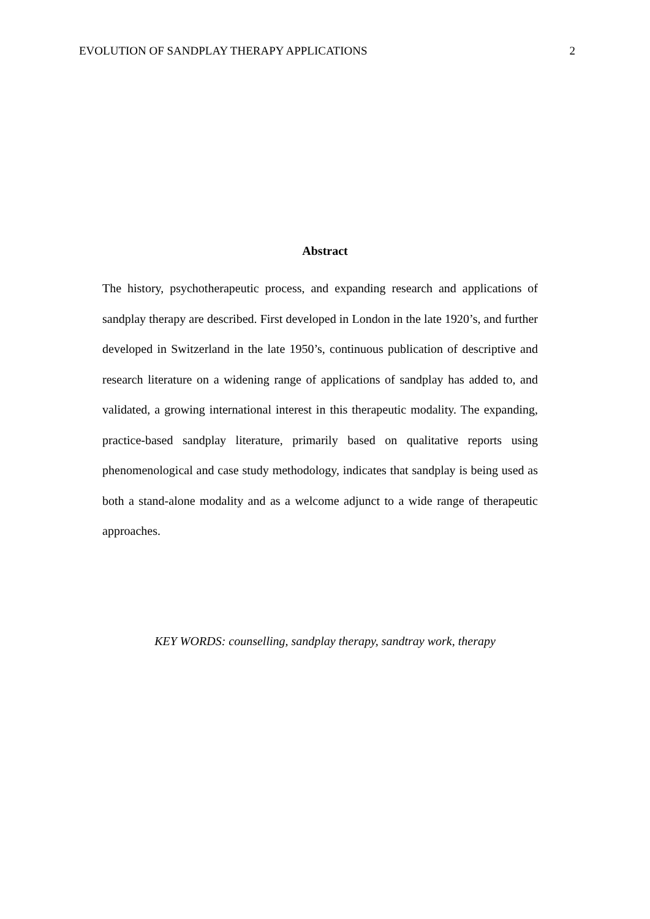EVOLUTION OF SANDPLAY THERAPY APPLICATIONS 2
Abstract
The history, psychotherapeutic process, and expanding research and applications of sandplay therapy are described. First developed in London in the late 1920’s, and further developed in Switzerland in the late 1950’s, continuous publication of descriptive and research literature on a widening range of applications of sandplay has added to, and validated, a growing international interest in this therapeutic modality. The expanding, practice-based sandplay literature, primarily based on qualitative reports using phenomenological and case study methodology, indicates that sandplay is being used as both a stand-alone modality and as a welcome adjunct to a wide range of therapeutic approaches.
KEY WORDS: counselling, sandplay therapy, sandtray work, therapy